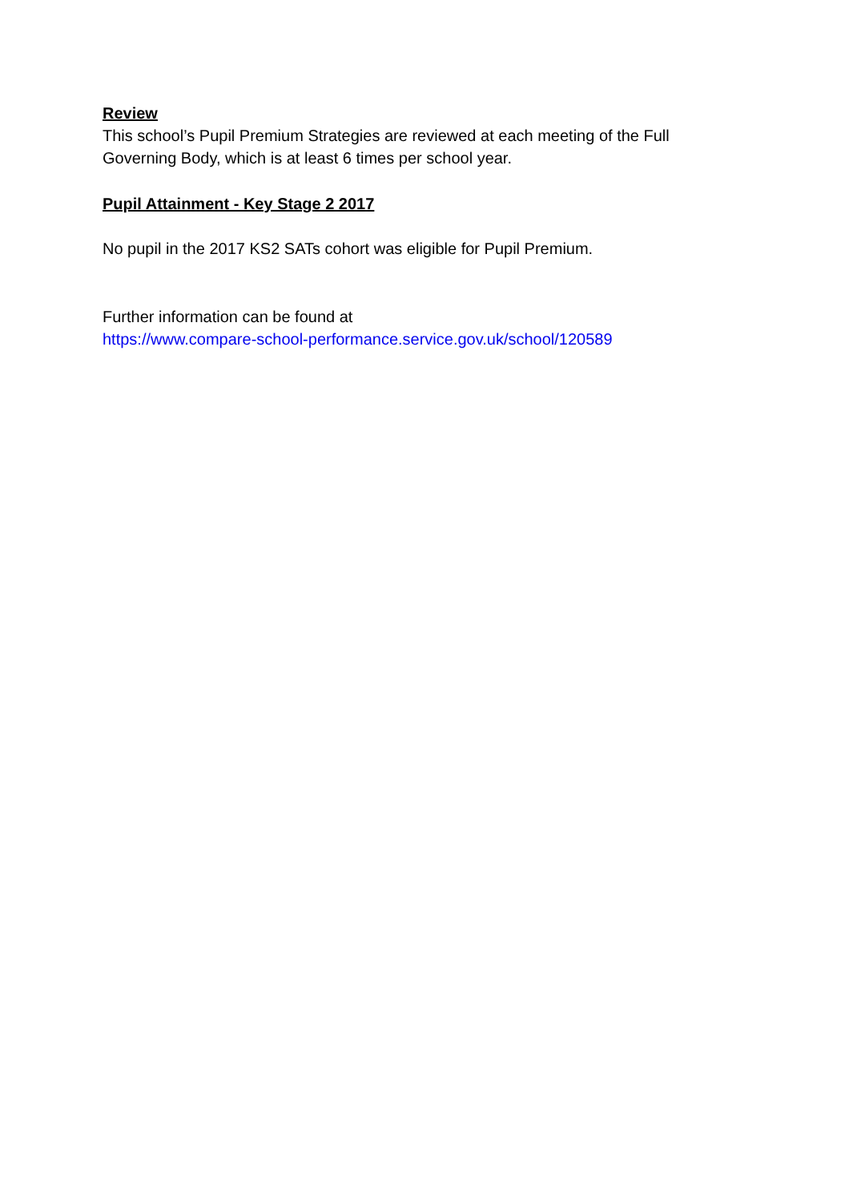Review
This school’s Pupil Premium Strategies are reviewed at each meeting of the Full Governing Body, which is at least 6 times per school year.
Pupil Attainment - Key Stage 2 2017
No pupil in the 2017 KS2 SATs cohort was eligible for Pupil Premium.
Further information can be found at
https://www.compare-school-performance.service.gov.uk/school/120589